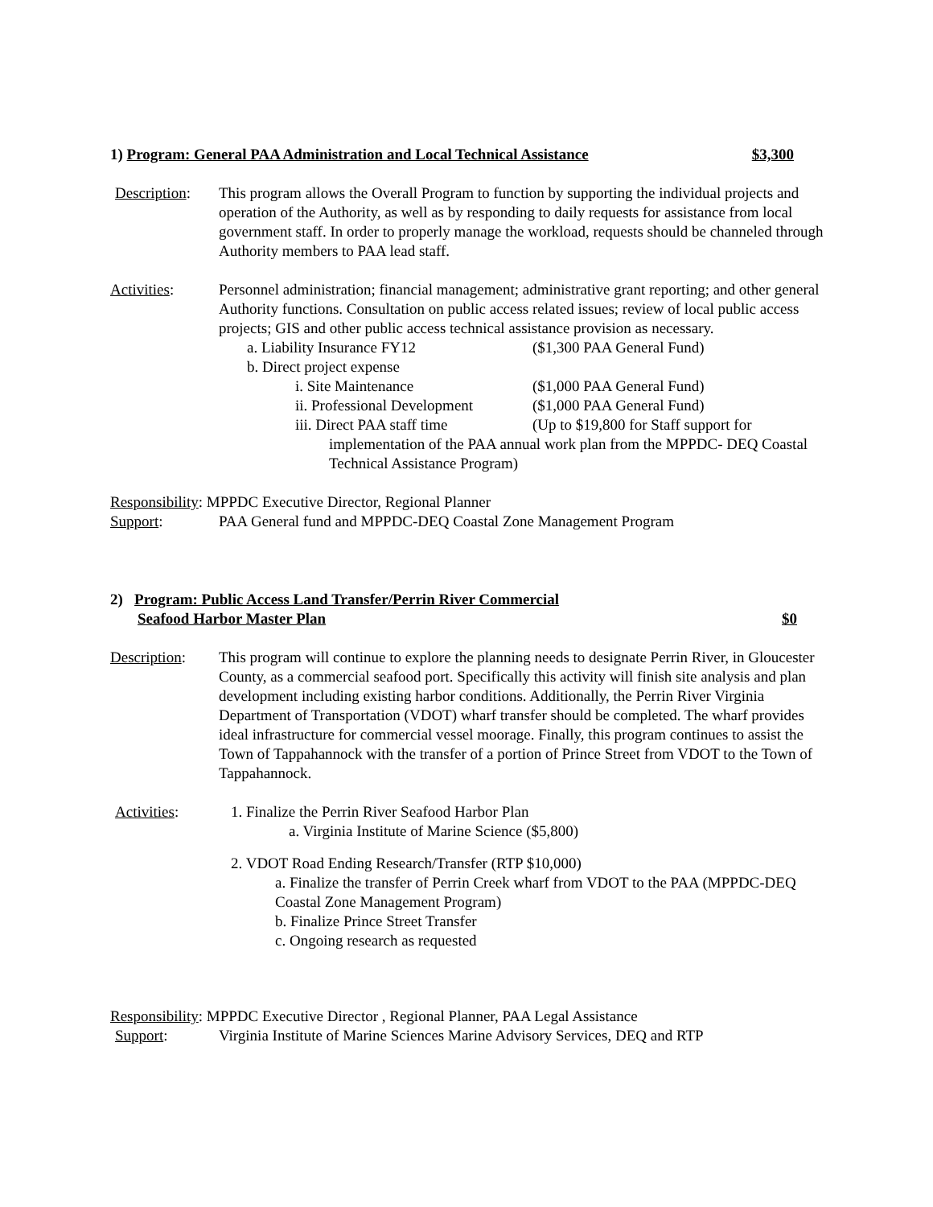1) Program: General PAA Administration and Local Technical Assistance $3,300
Description:
This program allows the Overall Program to function by supporting the individual projects and operation of the Authority, as well as by responding to daily requests for assistance from local government staff. In order to properly manage the workload, requests should be channeled through Authority members to PAA lead staff.
Activities: Personnel administration; financial management; administrative grant reporting; and other general Authority functions. Consultation on public access related issues; review of local public access projects; GIS and other public access technical assistance provision as necessary.
a. Liability Insurance FY12 ($1,300 PAA General Fund)
b. Direct project expense
i. Site Maintenance ($1,000 PAA General Fund)
ii. Professional Development ($1,000 PAA General Fund)
iii. Direct PAA staff time (Up to $19,800 for Staff support for
implementation of the PAA annual work plan from the MPPDC- DEQ Coastal Technical Assistance Program)
Responsibility: MPPDC Executive Director, Regional Planner
Support: PAA General fund and MPPDC-DEQ Coastal Zone Management Program
2) Program: Public Access Land Transfer/Perrin River Commercial
Seafood Harbor Master Plan $0
Description:
This program will continue to explore the planning needs to designate Perrin River, in Gloucester County, as a commercial seafood port. Specifically this activity will finish site analysis and plan development including existing harbor conditions. Additionally, the Perrin River Virginia Department of Transportation (VDOT) wharf transfer should be completed. The wharf provides ideal infrastructure for commercial vessel moorage. Finally, this program continues to assist the Town of Tappahannock with the transfer of a portion of Prince Street from VDOT to the Town of Tappahannock.
Activities: 1. Finalize the Perrin River Seafood Harbor Plan
a. Virginia Institute of Marine Science ($5,800)
2. VDOT Road Ending Research/Transfer (RTP $10,000)
a. Finalize the transfer of Perrin Creek wharf from VDOT to the PAA (MPPDC-DEQ Coastal Zone Management Program)
b. Finalize Prince Street Transfer
c. Ongoing research as requested
Responsibility: MPPDC Executive Director , Regional Planner, PAA Legal Assistance
Support: Virginia Institute of Marine Sciences Marine Advisory Services, DEQ and RTP